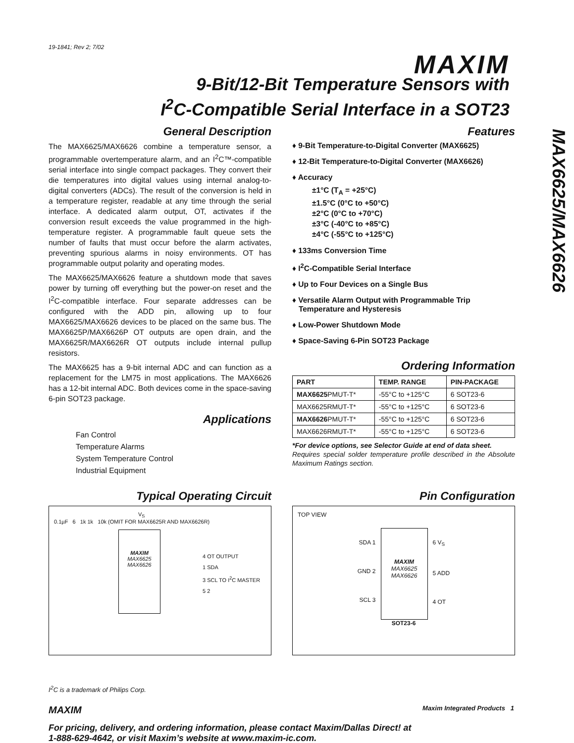19-1841; Rev 2; 7/02
MAXIM
9-Bit/12-Bit Temperature Sensors with
I<sup>2</sup>C-Compatible Serial Interface in a SOT23
MAX6625/MAX6626
General Description
The MAX6625/MAX6626 combine a temperature sensor, a programmable overtemperature alarm, and an I<sup>2</sup>C™-compatible serial interface into single compact packages. They convert their die temperatures into digital values using internal analog-to-digital converters (ADCs). The result of the conversion is held in a temperature register, readable at any time through the serial interface. A dedicated alarm output, OT, activates if the conversion result exceeds the value programmed in the high-temperature register. A programmable fault queue sets the number of faults that must occur before the alarm activates, preventing spurious alarms in noisy environments. OT has programmable output polarity and operating modes.
The MAX6625/MAX6626 feature a shutdown mode that saves power by turning off everything but the power-on reset and the I<sup>2</sup>C-compatible interface. Four separate addresses can be configured with the ADD pin, allowing up to four MAX6625/MAX6626 devices to be placed on the same bus. The MAX6625P/MAX6626P OT outputs are open drain, and the MAX6625R/MAX6626R OT outputs include internal pullup resistors.
The MAX6625 has a 9-bit internal ADC and can function as a replacement for the LM75 in most applications. The MAX6626 has a 12-bit internal ADC. Both devices come in the space-saving 6-pin SOT23 package.
Applications
Fan Control
Temperature Alarms
System Temperature Control
Industrial Equipment
Features
♦ 9-Bit Temperature-to-Digital Converter (MAX6625)
♦ 12-Bit Temperature-to-Digital Converter (MAX6626)
♦ Accuracy
±1°C (T<sub>A</sub> = +25°C)
±1.5°C (0°C to +50°C)
±2°C (0°C to +70°C)
±3°C (-40°C to +85°C)
±4°C (-55°C to +125°C)
♦ 133ms Conversion Time
♦ I<sup>2</sup>C-Compatible Serial Interface
♦ Up to Four Devices on a Single Bus
♦ Versatile Alarm Output with Programmable Trip
Temperature and Hysteresis
♦ Low-Power Shutdown Mode
♦ Space-Saving 6-Pin SOT23 Package
Ordering Information
| PART | TEMP. RANGE | PIN-PACKAGE |
| --- | --- | --- |
| MAX6625 PMUT-T* | -55°C to +125°C | 6 SOT23-6 |
| MAX6625RMUT-T* | -55°C to +125°C | 6 SOT23-6 |
| MAX6626 PMUT-T* | -55°C to +125°C | 6 SOT23-6 |
| MAX6626RMUT-T* | -55°C to +125°C | 6 SOT23-6 |
*For device options, see Selector Guide at end of data sheet.
Requires special solder temperature profile described in the Absolute Maximum Ratings section.
Typical Operating Circuit
V<sub>S</sub>
0.1µF 6 1k 1k 10k (OMIT FOR MAX6625R AND MAX6626R)
MAXIM
MAX6625
MAX6626
4 OT OUTPUT
1 SDA
3 SCL TO I<sup>2</sup>C MASTER
5 2
Pin Configuration
TOP VIEW
SDA 1
GND 2
SCL 3
MAXIM
MAX6625
MAX6626
6 V<sub>S</sub>
5 ADD
4 OT
SOT23-6
I<sup>2</sup>C is a trademark of Philips Corp.
MAXIM Maxim Integrated Products 1
For pricing, delivery, and ordering information, please contact Maxim/Dallas Direct! at
1-888-629-4642, or visit Maxim’s website at www.maxim-ic.com.